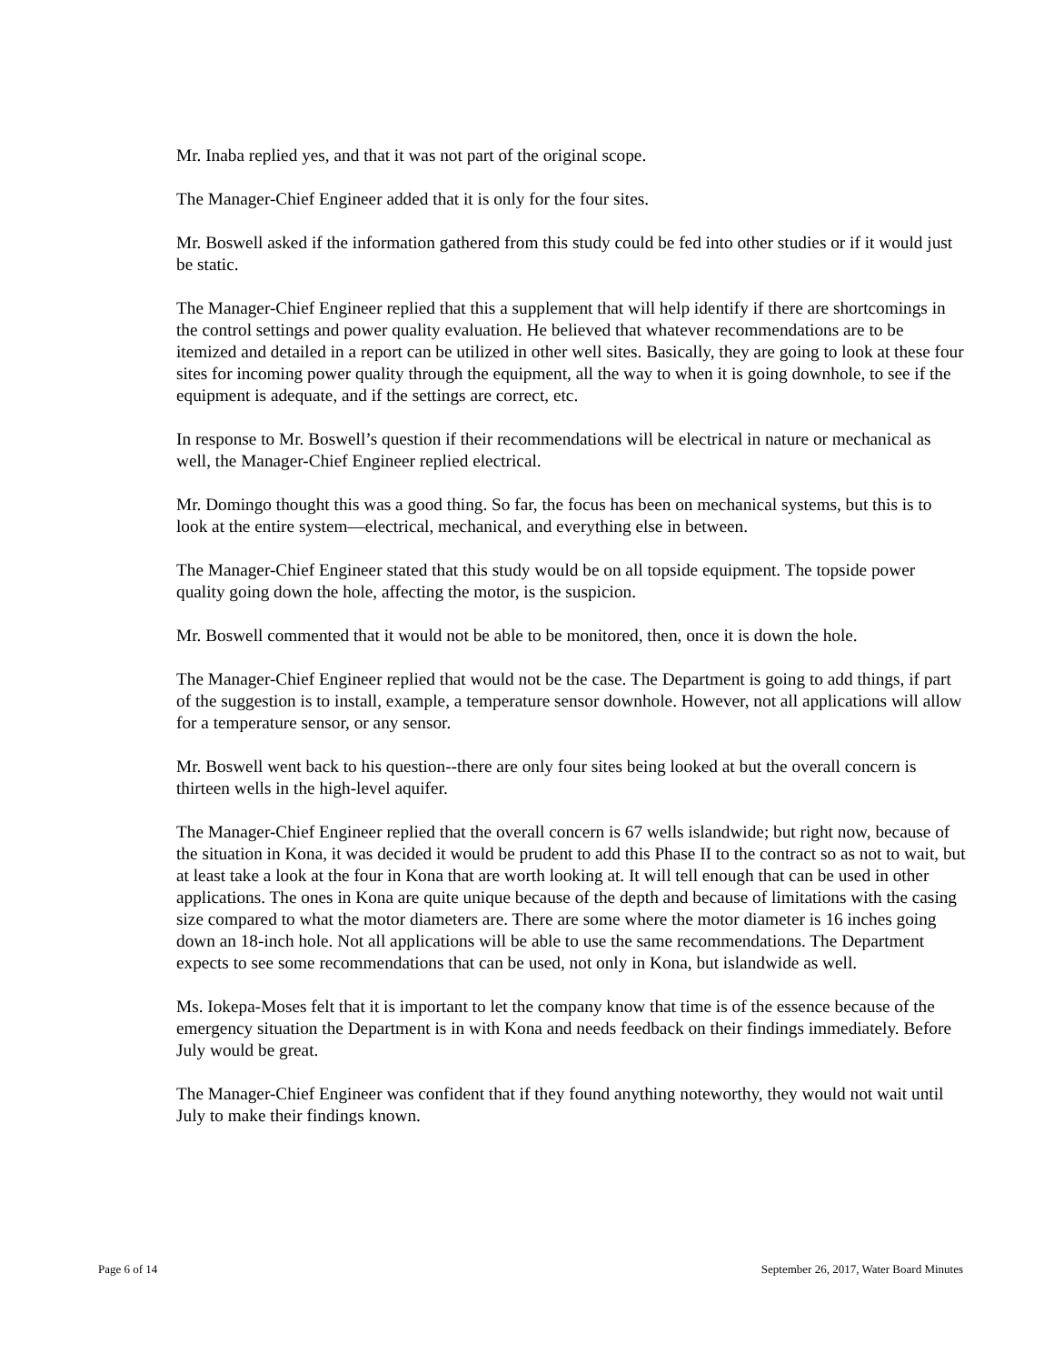Mr. Inaba replied yes, and that it was not part of the original scope.
The Manager-Chief Engineer added that it is only for the four sites.
Mr. Boswell asked if the information gathered from this study could be fed into other studies or if it would just be static.
The Manager-Chief Engineer replied that this a supplement that will help identify if there are shortcomings in the control settings and power quality evaluation. He believed that whatever recommendations are to be itemized and detailed in a report can be utilized in other well sites. Basically, they are going to look at these four sites for incoming power quality through the equipment, all the way to when it is going downhole, to see if the equipment is adequate, and if the settings are correct, etc.
In response to Mr. Boswell’s question if their recommendations will be electrical in nature or mechanical as well, the Manager-Chief Engineer replied electrical.
Mr. Domingo thought this was a good thing. So far, the focus has been on mechanical systems, but this is to look at the entire system—electrical, mechanical, and everything else in between.
The Manager-Chief Engineer stated that this study would be on all topside equipment. The topside power quality going down the hole, affecting the motor, is the suspicion.
Mr. Boswell commented that it would not be able to be monitored, then, once it is down the hole.
The Manager-Chief Engineer replied that would not be the case. The Department is going to add things, if part of the suggestion is to install, example, a temperature sensor downhole. However, not all applications will allow for a temperature sensor, or any sensor.
Mr. Boswell went back to his question--there are only four sites being looked at but the overall concern is thirteen wells in the high-level aquifer.
The Manager-Chief Engineer replied that the overall concern is 67 wells islandwide; but right now, because of the situation in Kona, it was decided it would be prudent to add this Phase II to the contract so as not to wait, but at least take a look at the four in Kona that are worth looking at. It will tell enough that can be used in other applications. The ones in Kona are quite unique because of the depth and because of limitations with the casing size compared to what the motor diameters are. There are some where the motor diameter is 16 inches going down an 18-inch hole. Not all applications will be able to use the same recommendations. The Department expects to see some recommendations that can be used, not only in Kona, but islandwide as well.
Ms. Iokepa-Moses felt that it is important to let the company know that time is of the essence because of the emergency situation the Department is in with Kona and needs feedback on their findings immediately. Before July would be great.
The Manager-Chief Engineer was confident that if they found anything noteworthy, they would not wait until July to make their findings known.
Page 6 of 14 September 26, 2017, Water Board Minutes